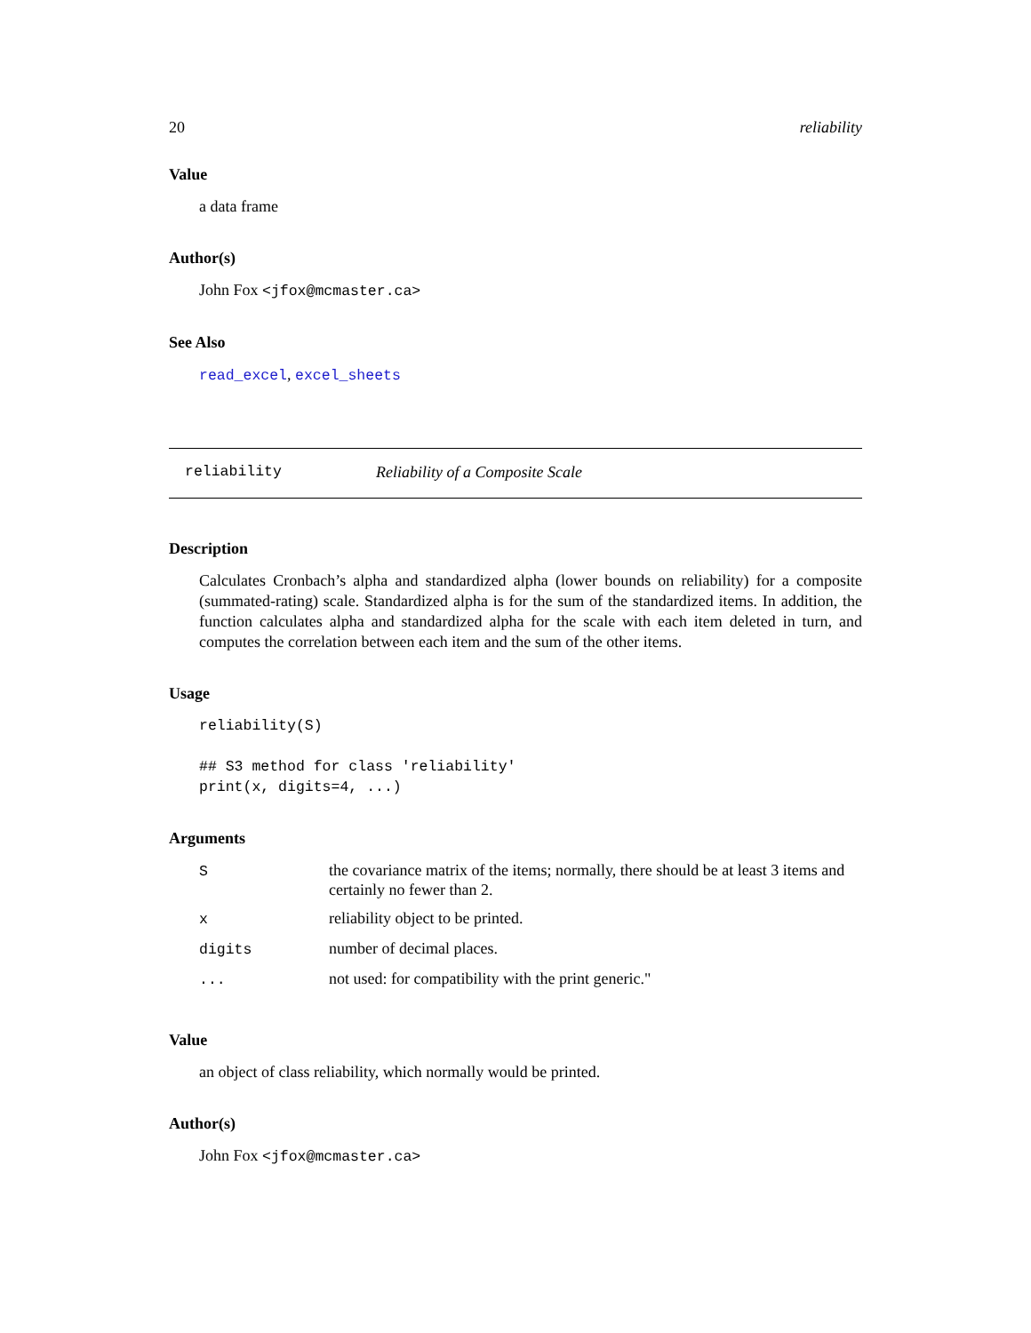20 reliability
Value
a data frame
Author(s)
John Fox <jfox@mcmaster.ca>
See Also
read_excel, excel_sheets
reliability Reliability of a Composite Scale
Description
Calculates Cronbach’s alpha and standardized alpha (lower bounds on reliability) for a composite (summated-rating) scale. Standardized alpha is for the sum of the standardized items. In addition, the function calculates alpha and standardized alpha for the scale with each item deleted in turn, and computes the correlation between each item and the sum of the other items.
Usage
reliability(S)

## S3 method for class 'reliability'
print(x, digits=4, ...)
Arguments
| S | the covariance matrix of the items; normally, there should be at least 3 items and certainly no fewer than 2. |
| x | reliability object to be printed. |
| digits | number of decimal places. |
| ... | not used: for compatibility with the print generic." |
Value
an object of class reliability, which normally would be printed.
Author(s)
John Fox <jfox@mcmaster.ca>